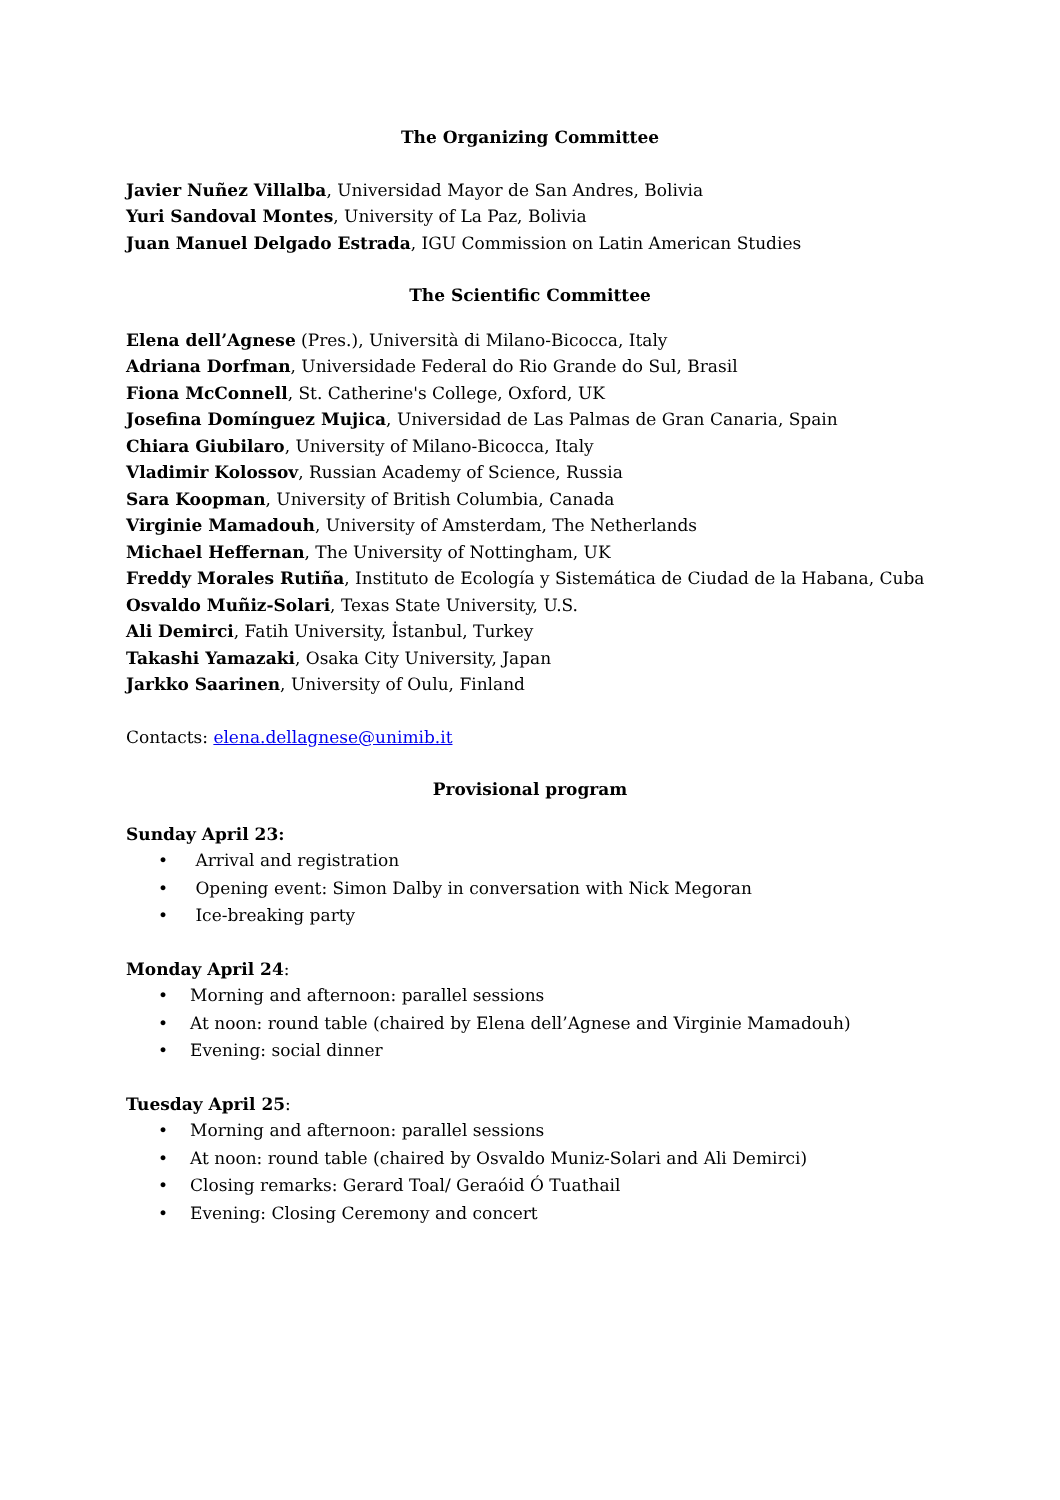The Organizing Committee
Javier Nuñez Villalba, Universidad Mayor de San Andres, Bolivia
Yuri Sandoval Montes, University of La Paz, Bolivia
Juan Manuel Delgado Estrada, IGU Commission on Latin American Studies
The Scientific Committee
Elena dell’Agnese (Pres.), Università di Milano-Bicocca, Italy
Adriana Dorfman, Universidade Federal do Rio Grande do Sul, Brasil
Fiona McConnell, St. Catherine's College, Oxford, UK
Josefina Domínguez Mujica, Universidad de Las Palmas de Gran Canaria, Spain
Chiara Giubilaro, University of Milano-Bicocca, Italy
Vladimir Kolossov, Russian Academy of Science, Russia
Sara Koopman, University of British Columbia, Canada
Virginie Mamadouh, University of Amsterdam, The Netherlands
Michael Heffernan, The University of Nottingham, UK
Freddy Morales Rutiña, Instituto de Ecología y Sistemática de Ciudad de la Habana, Cuba
Osvaldo Muñiz-Solari, Texas State University, U.S.
Ali Demirci, Fatih University, İstanbul, Turkey
Takashi Yamazaki, Osaka City University, Japan
Jarkko Saarinen, University of Oulu, Finland
Contacts: elena.dellagnese@unimib.it
Provisional program
Sunday April 23:
• Arrival and registration
• Opening event: Simon Dalby in conversation with Nick Megoran
• Ice-breaking party
Monday April 24:
• Morning and afternoon: parallel sessions
• At noon: round table (chaired by Elena dell’Agnese and Virginie Mamadouh)
• Evening: social dinner
Tuesday April 25:
• Morning and afternoon: parallel sessions
• At noon: round table (chaired by Osvaldo Muniz-Solari and Ali Demirci)
• Closing remarks: Gerard Toal/ Geraóid Ó Tuathail
• Evening: Closing Ceremony and concert